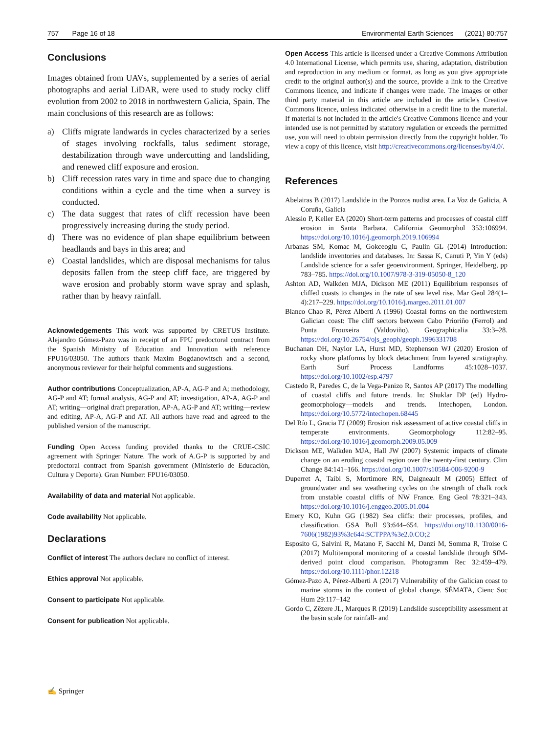757 Page 16 of 18 Environmental Earth Sciences (2021) 80:757
Conclusions
Images obtained from UAVs, supplemented by a series of aerial photographs and aerial LiDAR, were used to study rocky cliff evolution from 2002 to 2018 in northwestern Galicia, Spain. The main conclusions of this research are as follows:
a) Cliffs migrate landwards in cycles characterized by a series of stages involving rockfalls, talus sediment storage, destabilization through wave undercutting and landsliding, and renewed cliff exposure and erosion.
b) Cliff recession rates vary in time and space due to changing conditions within a cycle and the time when a survey is conducted.
c) The data suggest that rates of cliff recession have been progressively increasing during the study period.
d) There was no evidence of plan shape equilibrium between headlands and bays in this area; and
e) Coastal landslides, which are disposal mechanisms for talus deposits fallen from the steep cliff face, are triggered by wave erosion and probably storm wave spray and splash, rather than by heavy rainfall.
Acknowledgements This work was supported by CRETUS Institute. Alejandro Gómez-Pazo was in receipt of an FPU predoctoral contract from the Spanish Ministry of Education and Innovation with reference FPU16/03050. The authors thank Maxim Bogdanowitsch and a second, anonymous reviewer for their helpful comments and suggestions.
Author contributions Conceptualization, AP-A, AG-P and A; methodology, AG-P and AT; formal analysis, AG-P and AT; investigation, AP-A, AG-P and AT; writing—original draft preparation, AP-A, AG-P and AT; writing—review and editing, AP-A, AG-P and AT. All authors have read and agreed to the published version of the manuscript.
Funding Open Access funding provided thanks to the CRUE-CSIC agreement with Springer Nature. The work of A.G-P is supported by and predoctoral contract from Spanish government (Ministerio de Educación, Cultura y Deporte). Gran Number: FPU16/03050.
Availability of data and material Not applicable.
Code availability Not applicable.
Declarations
Conflict of interest The authors declare no conflict of interest.
Ethics approval Not applicable.
Consent to participate Not applicable.
Consent for publication Not applicable.
Open Access This article is licensed under a Creative Commons Attribution 4.0 International License, which permits use, sharing, adaptation, distribution and reproduction in any medium or format, as long as you give appropriate credit to the original author(s) and the source, provide a link to the Creative Commons licence, and indicate if changes were made. The images or other third party material in this article are included in the article's Creative Commons licence, unless indicated otherwise in a credit line to the material. If material is not included in the article's Creative Commons licence and your intended use is not permitted by statutory regulation or exceeds the permitted use, you will need to obtain permission directly from the copyright holder. To view a copy of this licence, visit http://creativecommons.org/licenses/by/4.0/.
References
Abelairas B (2017) Landslide in the Ponzos nudist area. La Voz de Galicia, A Coruña, Galicia
Alessio P, Keller EA (2020) Short-term patterns and processes of coastal cliff erosion in Santa Barbara. California Geomorphol 353:106994. https://doi.org/10.1016/j.geomorph.2019.106994
Arbanas SM, Komac M, Gokceoglu C, Paulin GL (2014) Introduction: landslide inventories and databases. In: Sassa K, Canuti P, Yin Y (eds) Landslide science for a safer geoenvironment. Springer, Heidelberg, pp 783–785. https://doi.org/10.1007/978-3-319-05050-8_120
Ashton AD, Walkden MJA, Dickson ME (2011) Equilibrium responses of cliffed coasts to changes in the rate of sea level rise. Mar Geol 284(1–4):217–229. https://doi.org/10.1016/j.margeo.2011.01.007
Blanco Chao R, Pérez Alberti A (1996) Coastal forms on the northwestern Galician coast: The cliff sectors between Cabo Prioriño (Ferrol) and Punta Frouxeira (Valdoviño). Geographicalia 33:3–28. https://doi.org/10.26754/ojs_geoph/geoph.1996331708
Buchanan DH, Naylor LA, Hurst MD, Stephenson WJ (2020) Erosion of rocky shore platforms by block detachment from layered stratigraphy. Earth Surf Process Landforms 45:1028–1037. https://doi.org/10.1002/esp.4797
Castedo R, Paredes C, de la Vega-Panizo R, Santos AP (2017) The modelling of coastal cliffs and future trends. In: Shuklar DP (ed) Hydro-geomorphology—models and trends. Intechopen, London. https://doi.org/10.5772/intechopen.68445
Del Río L, Gracia FJ (2009) Erosion risk assessment of active coastal cliffs in temperate environments. Geomorphology 112:82–95. https://doi.org/10.1016/j.geomorph.2009.05.009
Dickson ME, Walkden MJA, Hall JW (2007) Systemic impacts of climate change on an eroding coastal region over the twenty-first century. Clim Change 84:141–166. https://doi.org/10.1007/s10584-006-9200-9
Duperret A, Taibi S, Mortimore RN, Daigneault M (2005) Effect of groundwater and sea weathering cycles on the strength of chalk rock from unstable coastal cliffs of NW France. Eng Geol 78:321–343. https://doi.org/10.1016/j.enggeo.2005.01.004
Emery KO, Kuhn GG (1982) Sea cliffs: their processes, profiles, and classification. GSA Bull 93:644–654. https://doi.org/10.1130/0016-7606(1982)93%3c644:SCTPPA%3e2.0.CO;2
Esposito G, Salvini R, Matano F, Sacchi M, Danzi M, Somma R, Troise C (2017) Multitemporal monitoring of a coastal landslide through SfM-derived point cloud comparison. Photogramm Rec 32:459–479. https://doi.org/10.1111/phor.12218
Gómez-Pazo A, Pérez-Alberti A (2017) Vulnerability of the Galician coast to marine storms in the context of global change. SÉMATA, Cienc Soc Hum 29:117–142
Gordo C, Zêzere JL, Marques R (2019) Landslide susceptibility assessment at the basin scale for rainfall- and
✍ Springer